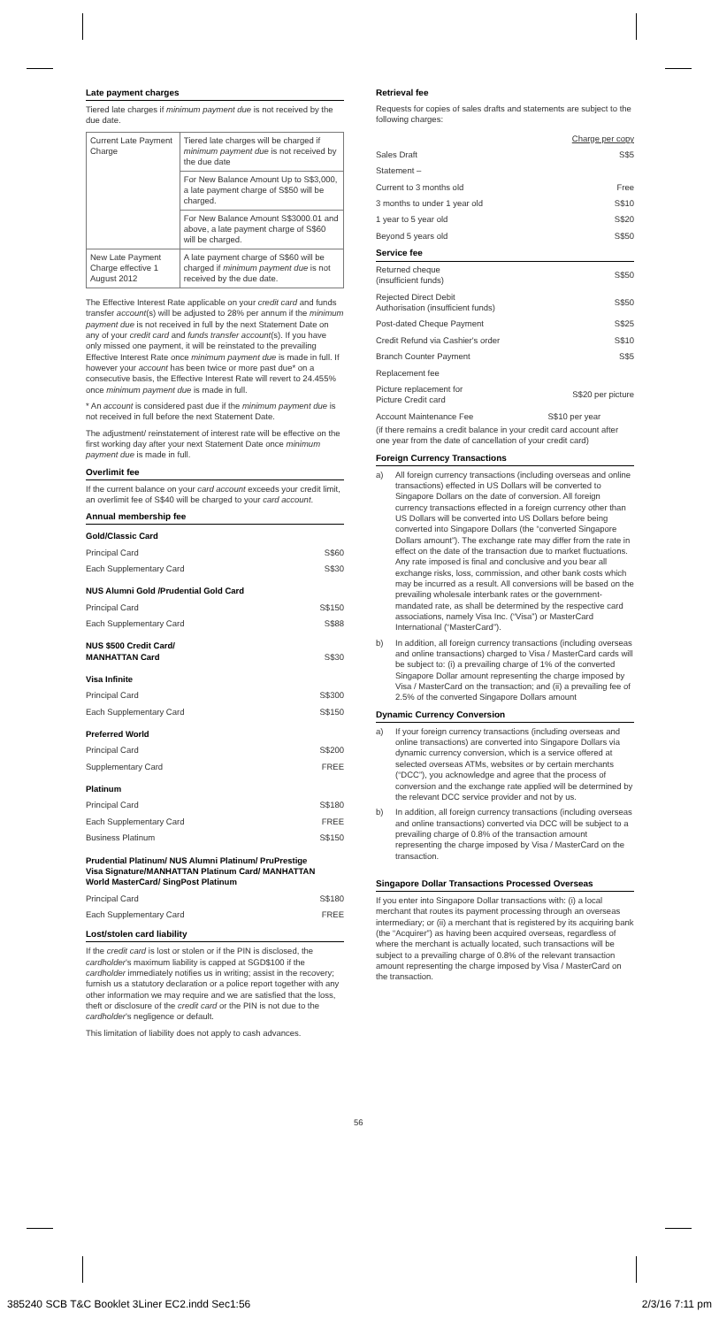Late payment charges
Tiered late charges if minimum payment due is not received by the due date.
| Current Late Payment Charge | Tiered late charges will be charged if minimum payment due is not received by the due date |
| | For New Balance Amount Up to S$3,000, a late payment charge of S$50 will be charged. |
| | For New Balance Amount S$3000.01 and above, a late payment charge of S$60 will be charged. |
| New Late Payment Charge effective 1 August 2012 | A late payment charge of S$60 will be charged if minimum payment due is not received by the due date. |
The Effective Interest Rate applicable on your credit card and funds transfer account(s) will be adjusted to 28% per annum if the minimum payment due is not received in full by the next Statement Date on any of your credit card and funds transfer account(s). If you have only missed one payment, it will be reinstated to the prevailing Effective Interest Rate once minimum payment due is made in full. If however your account has been twice or more past due* on a consecutive basis, the Effective Interest Rate will revert to 24.455% once minimum payment due is made in full.
* An account is considered past due if the minimum payment due is not received in full before the next Statement Date.
The adjustment/ reinstatement of interest rate will be effective on the first working day after your next Statement Date once minimum payment due is made in full.
Overlimit fee
If the current balance on your card account exceeds your credit limit, an overlimit fee of S$40 will be charged to your card account.
Annual membership fee
| Gold/Classic Card | |
| Principal Card | S$60 |
| Each Supplementary Card | S$30 |
| NUS Alumni Gold /Prudential Gold Card | |
| Principal Card | S$150 |
| Each Supplementary Card | S$88 |
| NUS $500 Credit Card/ MANHATTAN Card | S$30 |
| Visa Infinite | |
| Principal Card | S$300 |
| Each Supplementary Card | S$150 |
| Preferred World | |
| Principal Card | S$200 |
| Supplementary Card | FREE |
| Platinum | |
| Principal Card | S$180 |
| Each Supplementary Card | FREE |
| Business Platinum | S$150 |
| Prudential Platinum/ NUS Alumni Platinum/ PruPrestige Visa Signature/MANHATTAN Platinum Card/ MANHATTAN World MasterCard/ SingPost Platinum | |
| Principal Card | S$180 |
| Each Supplementary Card | FREE |
Lost/stolen card liability
If the credit card is lost or stolen or if the PIN is disclosed, the cardholder's maximum liability is capped at SGD$100 if the cardholder immediately notifies us in writing; assist in the recovery; furnish us a statutory declaration or a police report together with any other information we may require and we are satisfied that the loss, theft or disclosure of the credit card or the PIN is not due to the cardholder's negligence or default.
This limitation of liability does not apply to cash advances.
Retrieval fee
Requests for copies of sales drafts and statements are subject to the following charges:
| | Charge per copy |
| Sales Draft | S$5 |
| Statement – | |
| Current to 3 months old | Free |
| 3 months to under 1 year old | S$10 |
| 1 year to 5 year old | S$20 |
| Beyond 5 years old | S$50 |
| Service fee | |
| Returned cheque (insufficient funds) | S$50 |
| Rejected Direct Debit Authorisation (insufficient funds) | S$50 |
| Post-dated Cheque Payment | S$25 |
| Credit Refund via Cashier's order | S$10 |
| Branch Counter Payment | S$5 |
| Replacement fee | |
| Picture replacement for Picture Credit card | S$20 per picture |
| Account Maintenance Fee | S$10 per year |
(if there remains a credit balance in your credit card account after one year from the date of cancellation of your credit card)
Foreign Currency Transactions
a) All foreign currency transactions (including overseas and online transactions) effected in US Dollars will be converted to Singapore Dollars on the date of conversion. All foreign currency transactions effected in a foreign currency other than US Dollars will be converted into US Dollars before being converted into Singapore Dollars (the “converted Singapore Dollars amount”). The exchange rate may differ from the rate in effect on the date of the transaction due to market fluctuations. Any rate imposed is final and conclusive and you bear all exchange risks, loss, commission, and other bank costs which may be incurred as a result. All conversions will be based on the prevailing wholesale interbank rates or the government-mandated rate, as shall be determined by the respective card associations, namely Visa Inc. (“Visa”) or MasterCard International (“MasterCard”).
b) In addition, all foreign currency transactions (including overseas and online transactions) charged to Visa / MasterCard cards will be subject to: (i) a prevailing charge of 1% of the converted Singapore Dollar amount representing the charge imposed by Visa / MasterCard on the transaction; and (ii) a prevailing fee of 2.5% of the converted Singapore Dollars amount
Dynamic Currency Conversion
a) If your foreign currency transactions (including overseas and online transactions) are converted into Singapore Dollars via dynamic currency conversion, which is a service offered at selected overseas ATMs, websites or by certain merchants (“DCC”), you acknowledge and agree that the process of conversion and the exchange rate applied will be determined by the relevant DCC service provider and not by us.
b) In addition, all foreign currency transactions (including overseas and online transactions) converted via DCC will be subject to a prevailing charge of 0.8% of the transaction amount representing the charge imposed by Visa / MasterCard on the transaction.
Singapore Dollar Transactions Processed Overseas
If you enter into Singapore Dollar transactions with: (i) a local merchant that routes its payment processing through an overseas intermediary; or (ii) a merchant that is registered by its acquiring bank (the “Acquirer”) as having been acquired overseas, regardless of where the merchant is actually located, such transactions will be subject to a prevailing charge of 0.8% of the relevant transaction amount representing the charge imposed by Visa / MasterCard on the transaction.
56
385240 SCB T&C Booklet 3Liner EC2.indd Sec1:56 2/3/16 7:11 pm